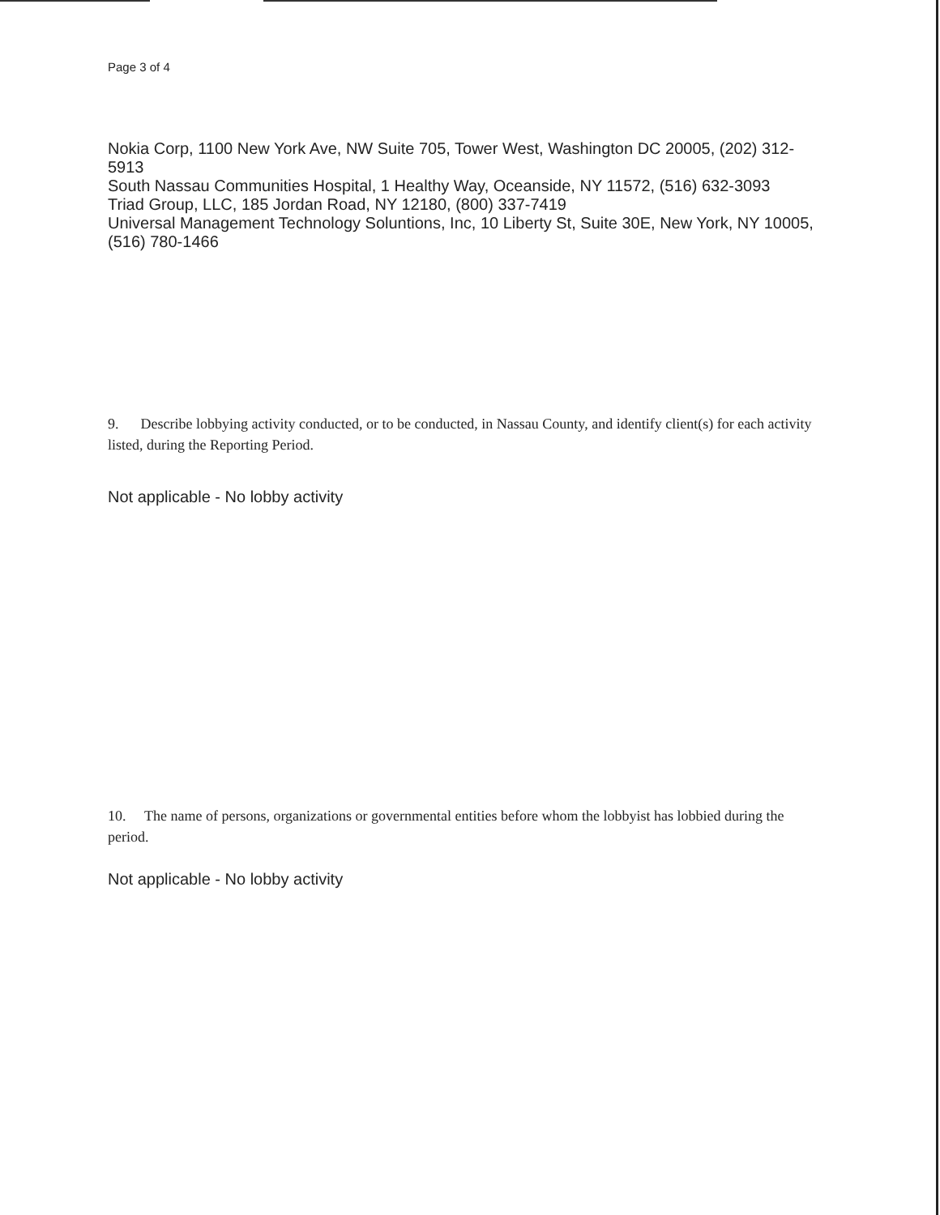Page 3 of 4
Nokia Corp, 1100 New York Ave, NW Suite 705, Tower West, Washington DC 20005, (202) 312-5913
South Nassau Communities Hospital, 1 Healthy Way, Oceanside, NY 11572, (516) 632-3093
Triad Group, LLC, 185 Jordan Road, NY 12180, (800) 337-7419
Universal Management Technology Soluntions, Inc, 10 Liberty St, Suite 30E, New York, NY 10005, (516) 780-1466
9. Describe lobbying activity conducted, or to be conducted, in Nassau County, and identify client(s) for each activity listed, during the Reporting Period.
Not applicable - No lobby activity
10. The name of persons, organizations or governmental entities before whom the lobbyist has lobbied during the period.
Not applicable - No lobby activity